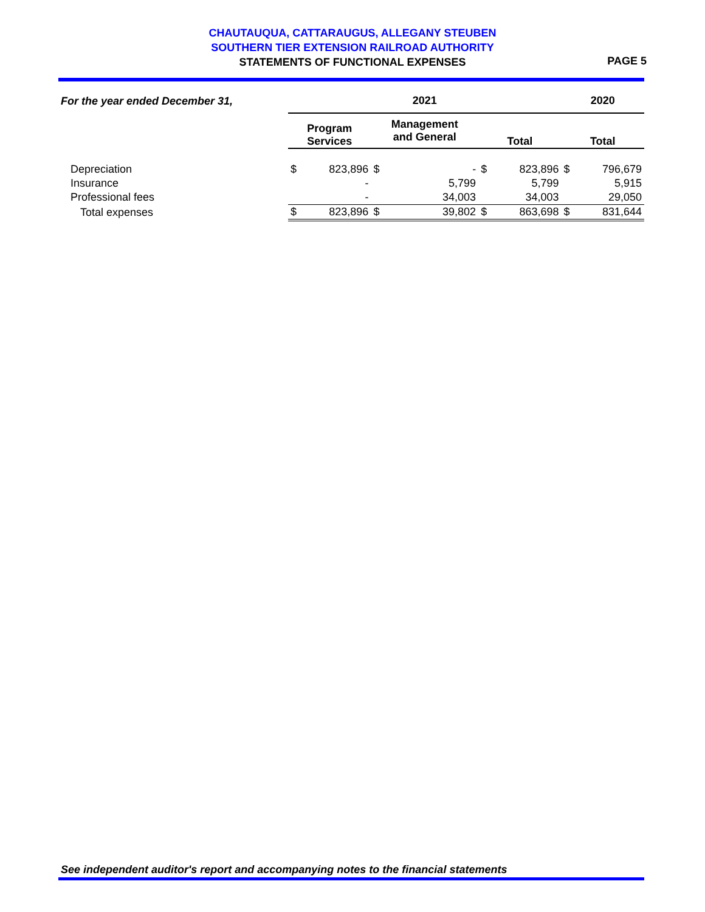CHAUTAUQUA, CATTARAUGUS, ALLEGANY STEUBEN
SOUTHERN TIER EXTENSION RAILROAD AUTHORITY
STATEMENTS OF FUNCTIONAL EXPENSES
PAGE 5
| For the year ended December 31, | 2021 | | | | | | 2020 | |
| --- | --- | --- | --- | --- | --- | --- | --- | --- |
| | Program Services | | Management and General | | Total | | Total | |
| Depreciation | $ | 823,896 | $ | - | $ | 823,896 | $ | 796,679 |
| Insurance | | - | | 5,799 | | 5,799 | | 5,915 |
| Professional fees | | - | | 34,003 | | 34,003 | | 29,050 |
| Total expenses | $ | 823,896 | $ | 39,802 | $ | 863,698 | $ | 831,644 |
See independent auditor's report and accompanying notes to the financial statements